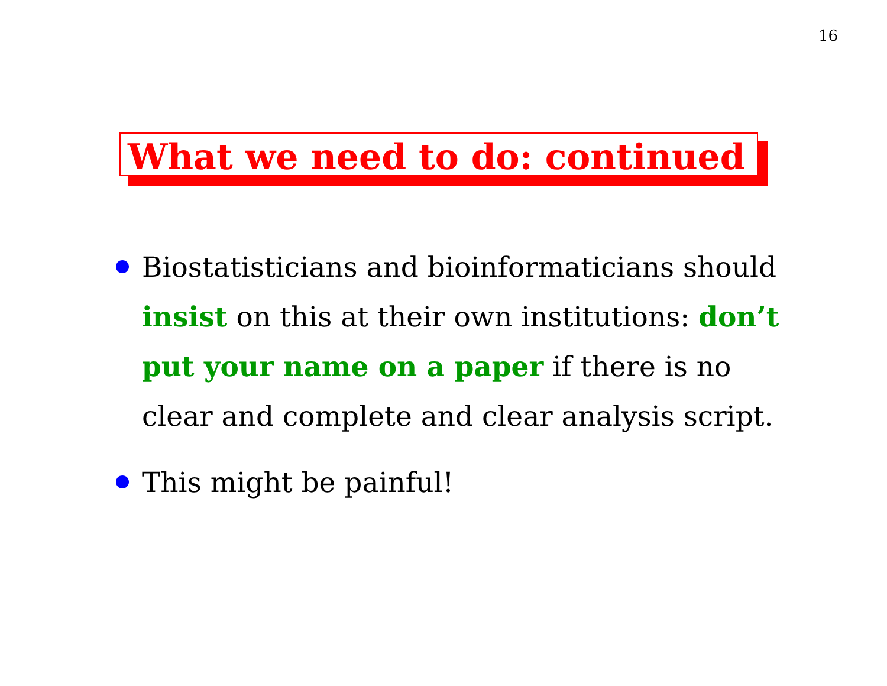16
What we need to do: continued
Biostatisticians and bioinformaticians should insist on this at their own institutions: don’t put your name on a paper if there is no clear and complete and clear analysis script.
This might be painful!